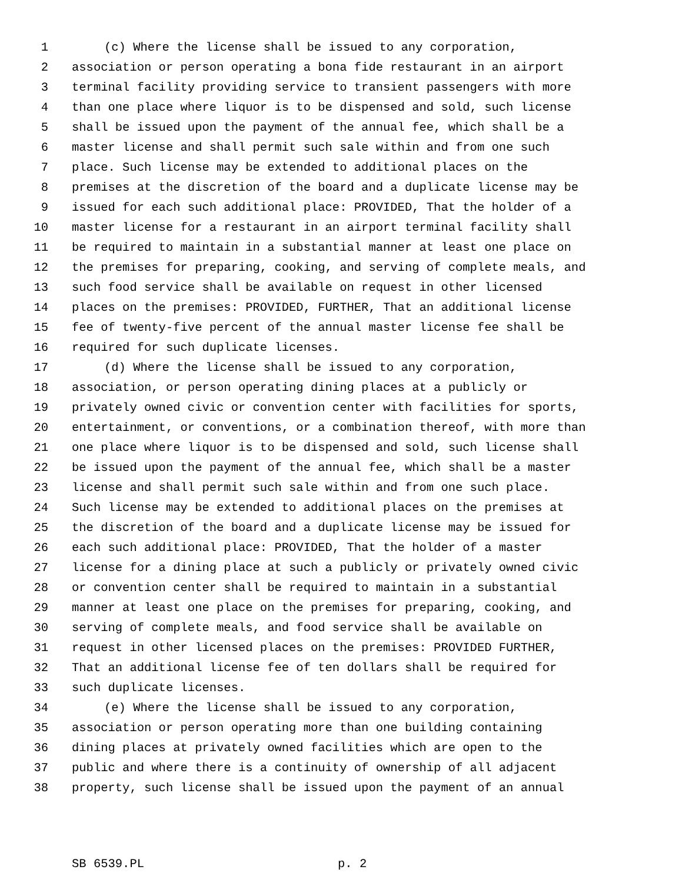1 (c) Where the license shall be issued to any corporation,
2 association or person operating a bona fide restaurant in an airport
3 terminal facility providing service to transient passengers with more
4 than one place where liquor is to be dispensed and sold, such license
5 shall be issued upon the payment of the annual fee, which shall be a
6 master license and shall permit such sale within and from one such
7 place. Such license may be extended to additional places on the
8 premises at the discretion of the board and a duplicate license may be
9 issued for each such additional place: PROVIDED, That the holder of a
10 master license for a restaurant in an airport terminal facility shall
11 be required to maintain in a substantial manner at least one place on
12 the premises for preparing, cooking, and serving of complete meals, and
13 such food service shall be available on request in other licensed
14 places on the premises: PROVIDED, FURTHER, That an additional license
15 fee of twenty-five percent of the annual master license fee shall be
16 required for such duplicate licenses.
17 (d) Where the license shall be issued to any corporation,
18 association, or person operating dining places at a publicly or
19 privately owned civic or convention center with facilities for sports,
20 entertainment, or conventions, or a combination thereof, with more than
21 one place where liquor is to be dispensed and sold, such license shall
22 be issued upon the payment of the annual fee, which shall be a master
23 license and shall permit such sale within and from one such place.
24 Such license may be extended to additional places on the premises at
25 the discretion of the board and a duplicate license may be issued for
26 each such additional place: PROVIDED, That the holder of a master
27 license for a dining place at such a publicly or privately owned civic
28 or convention center shall be required to maintain in a substantial
29 manner at least one place on the premises for preparing, cooking, and
30 serving of complete meals, and food service shall be available on
31 request in other licensed places on the premises: PROVIDED FURTHER,
32 That an additional license fee of ten dollars shall be required for
33 such duplicate licenses.
34 (e) Where the license shall be issued to any corporation,
35 association or person operating more than one building containing
36 dining places at privately owned facilities which are open to the
37 public and where there is a continuity of ownership of all adjacent
38 property, such license shall be issued upon the payment of an annual
SB 6539.PL p. 2